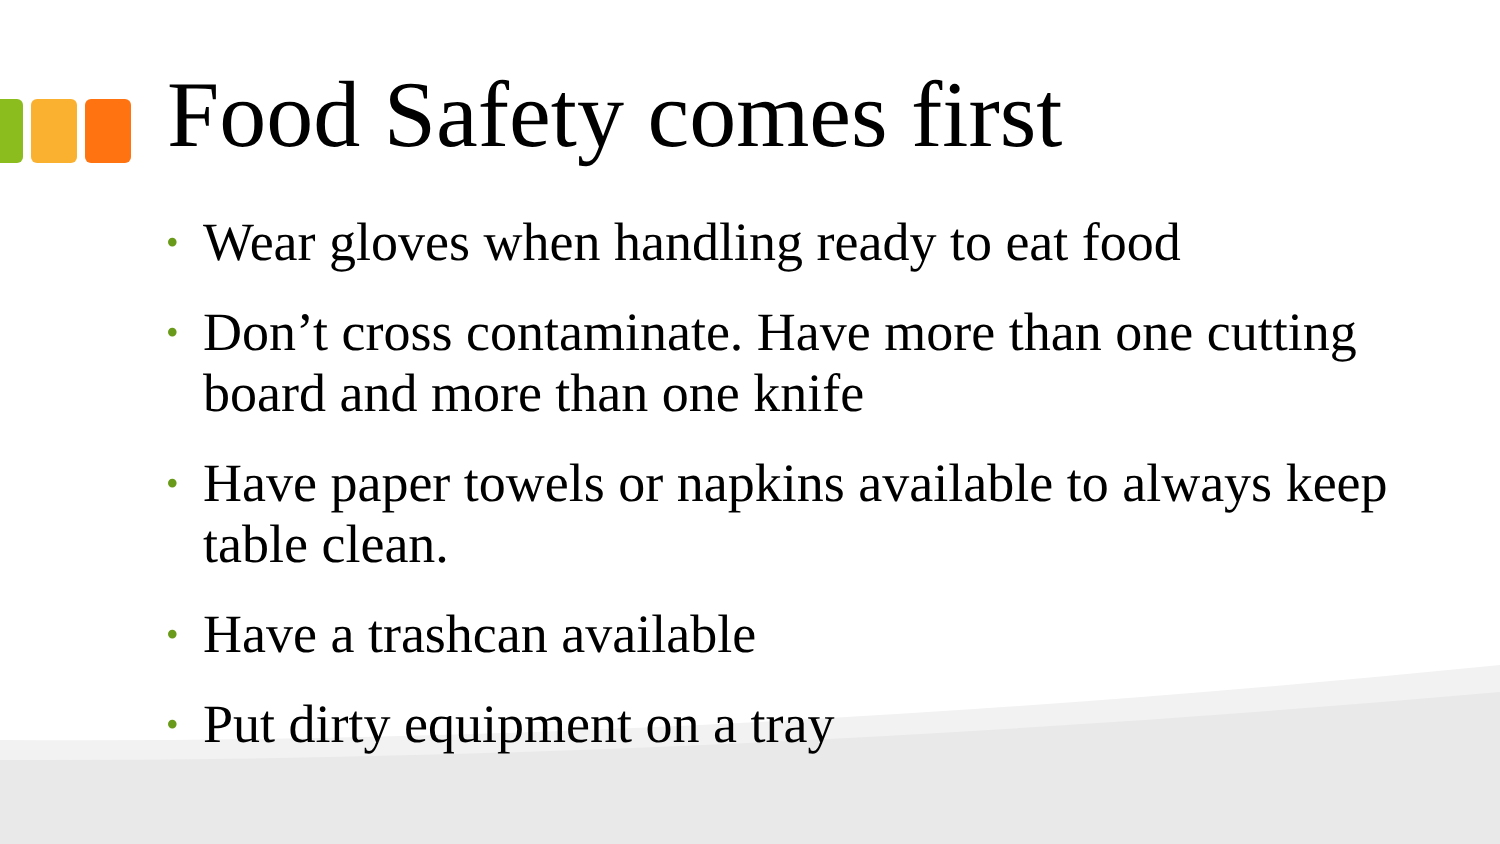Food Safety comes first
• Wear gloves when handling ready to eat food
• Don’t cross contaminate. Have more than one cutting board and more than one knife
• Have paper towels or napkins available to always keep table clean.
• Have a trashcan available
• Put dirty equipment on a tray